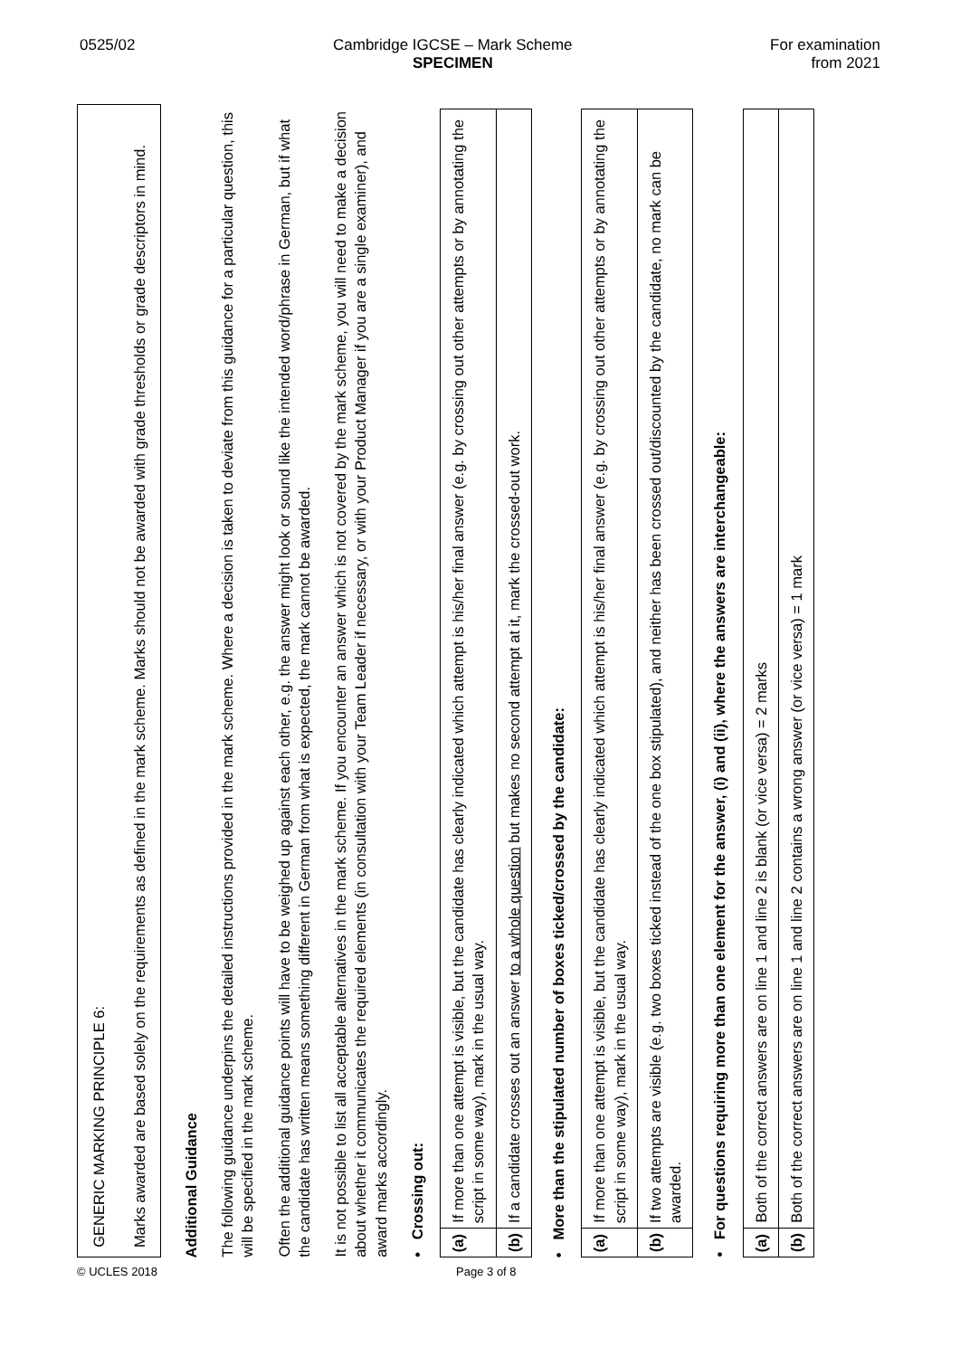0525/02 Cambridge IGCSE – Mark Scheme
SPECIMEN
For examination
from 2021
GENERIC MARKING PRINCIPLE 6:
Marks awarded are based solely on the requirements as defined in the mark scheme. Marks should not be awarded with grade thresholds or grade descriptors in mind.
Additional Guidance
The following guidance underpins the detailed instructions provided in the mark scheme. Where a decision is taken to deviate from this guidance for a particular question, this will be specified in the mark scheme.
Often the additional guidance points will have to be weighed up against each other, e.g. the answer might look or sound like the intended word/phrase in German, but if what the candidate has written means something different in German from what is expected, the mark cannot be awarded.
It is not possible to list all acceptable alternatives in the mark scheme. If you encounter an answer which is not covered by the mark scheme, you will need to make a decision about whether it communicates the required elements (in consultation with your Team Leader if necessary, or with your Product Manager if you are a single examiner), and award marks accordingly.
• Crossing out:
| (a) | If more than one attempt is visible, but the candidate has clearly indicated which attempt is his/her final answer (e.g. by crossing out other attempts or by annotating the script in some way), mark in the usual way. |
| (b) | If a candidate crosses out an answer to a whole question but makes no second attempt at it, mark the crossed-out work. |
• More than the stipulated number of boxes ticked/crossed by the candidate:
| (a) | If more than one attempt is visible, but the candidate has clearly indicated which attempt is his/her final answer (e.g. by crossing out other attempts or by annotating the script in some way), mark in the usual way. |
| (b) | If two attempts are visible (e.g. two boxes ticked instead of the one box stipulated), and neither has been crossed out/discounted by the candidate, no mark can be awarded. |
• For questions requiring more than one element for the answer, (i) and (ii), where the answers are interchangeable:
| (a) | Both of the correct answers are on line 1 and line 2 is blank (or vice versa) = 2 marks |
| (b) | Both of the correct answers are on line 1 and line 2 contains a wrong answer (or vice versa) = 1 mark |
© UCLES 2018 Page 3 of 8